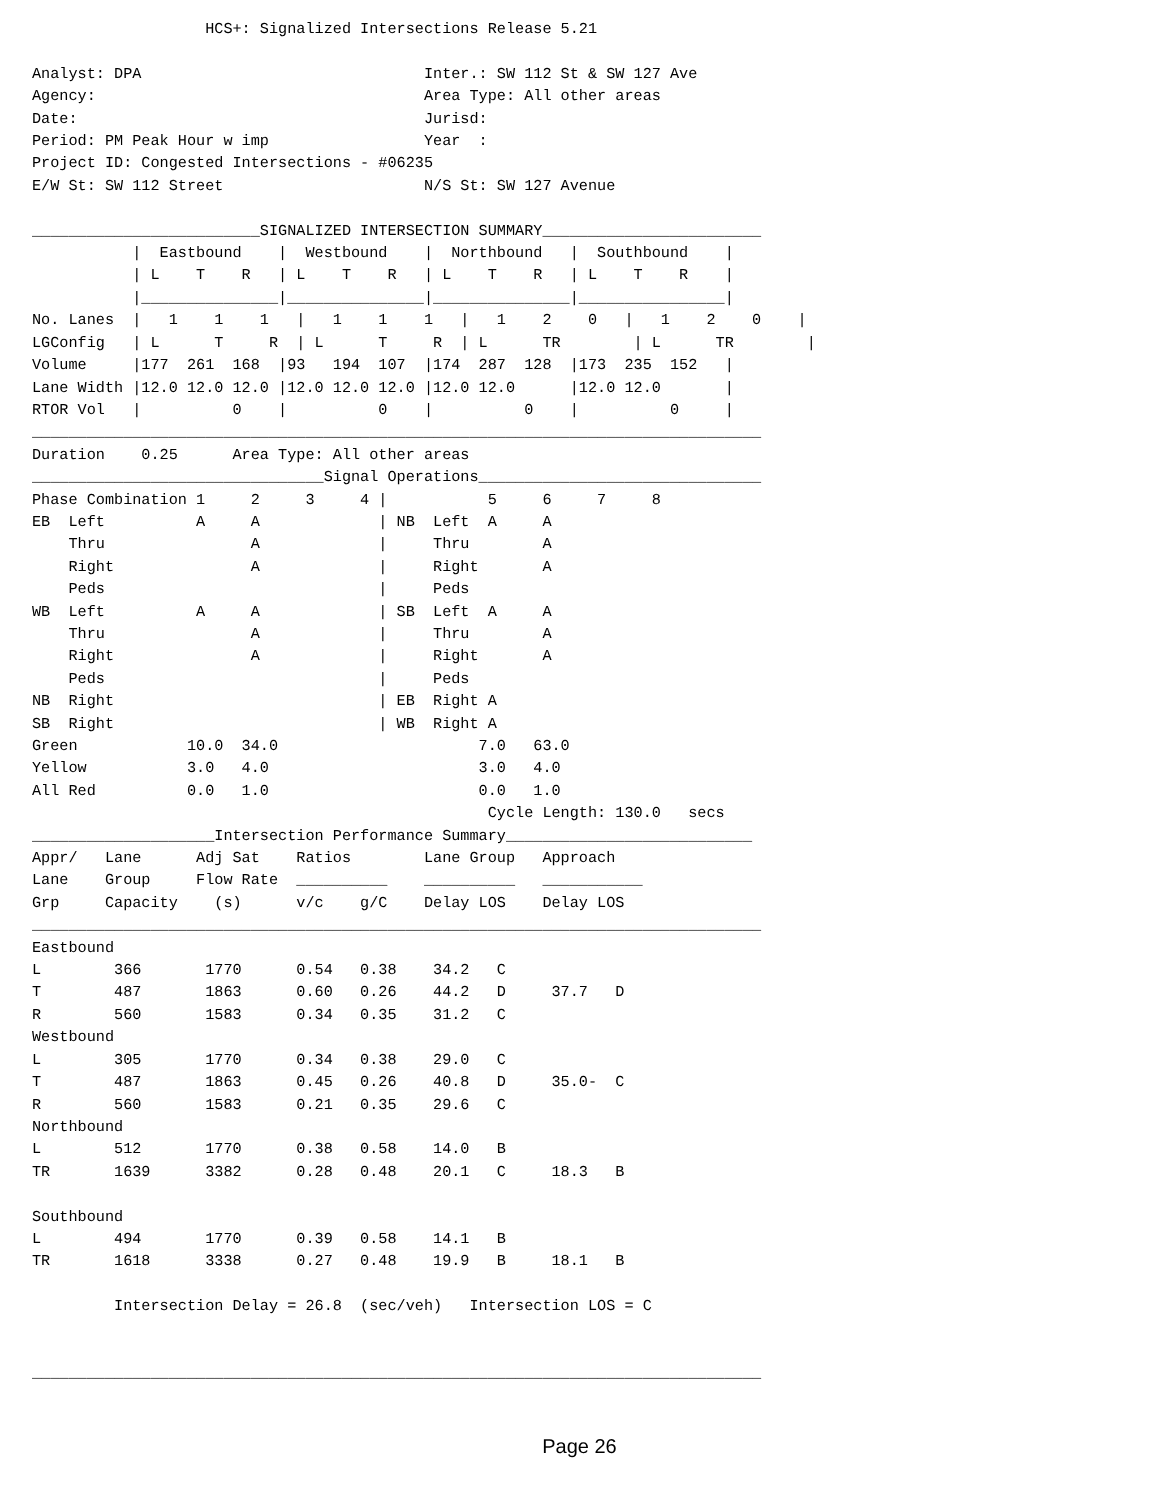HCS+: Signalized Intersections Release 5.21

Analyst: DPA                               Inter.: SW 112 St & SW 127 Ave
Agency:                                    Area Type: All other areas
Date:                                      Jurisd:
Period: PM Peak Hour w imp                 Year  :
Project ID: Congested Intersections - #06235
E/W St: SW 112 Street                      N/S St: SW 127 Avenue

_________________________SIGNALIZED INTERSECTION SUMMARY________________________
           |  Eastbound    |  Westbound    |  Northbound   |  Southbound    |
           | L    T    R   | L    T    R   | L    T    R   | L    T    R    |
           |_______________|_______________|_______________|________________|
No. Lanes  |   1    1    1   |   1    1    1   |   1    2    0   |   1    2    0    |
LGConfig   | L      T     R  | L      T     R  | L      TR        | L      TR        |
Volume     |177  261  168  |93   194  107  |174  287  128  |173  235  152   |
Lane Width |12.0 12.0 12.0 |12.0 12.0 12.0 |12.0 12.0      |12.0 12.0       |
RTOR Vol   |          0    |          0    |          0    |          0     |
________________________________________________________________________________
Duration    0.25      Area Type: All other areas
________________________________Signal Operations_______________________________
Phase Combination 1     2     3     4 |           5     6     7     8
EB  Left          A     A             | NB  Left  A     A
    Thru                A             |     Thru        A
    Right               A             |     Right       A
    Peds                              |     Peds
WB  Left          A     A             | SB  Left  A     A
    Thru                A             |     Thru        A
    Right               A             |     Right       A
    Peds                              |     Peds
NB  Right                             | EB  Right A
SB  Right                             | WB  Right A
Green            10.0  34.0                      7.0   63.0
Yellow           3.0   4.0                       3.0   4.0
All Red          0.0   1.0                       0.0   1.0
                                                  Cycle Length: 130.0   secs
____________________Intersection Performance Summary___________________________
Appr/   Lane      Adj Sat    Ratios        Lane Group   Approach
Lane    Group     Flow Rate  __________    __________   ___________
Grp     Capacity    (s)      v/c    g/C    Delay LOS    Delay LOS
________________________________________________________________________________
Eastbound
L        366       1770      0.54   0.38    34.2   C
T        487       1863      0.60   0.26    44.2   D     37.7   D
R        560       1583      0.34   0.35    31.2   C
Westbound
L        305       1770      0.34   0.38    29.0   C
T        487       1863      0.45   0.26    40.8   D     35.0-  C
R        560       1583      0.21   0.35    29.6   C
Northbound
L        512       1770      0.38   0.58    14.0   B
TR       1639      3382      0.28   0.48    20.1   C     18.3   B

Southbound
L        494       1770      0.39   0.58    14.1   B
TR       1618      3338      0.27   0.48    19.9   B     18.1   B

         Intersection Delay = 26.8  (sec/veh)   Intersection LOS = C


________________________________________________________________________________
Page 26